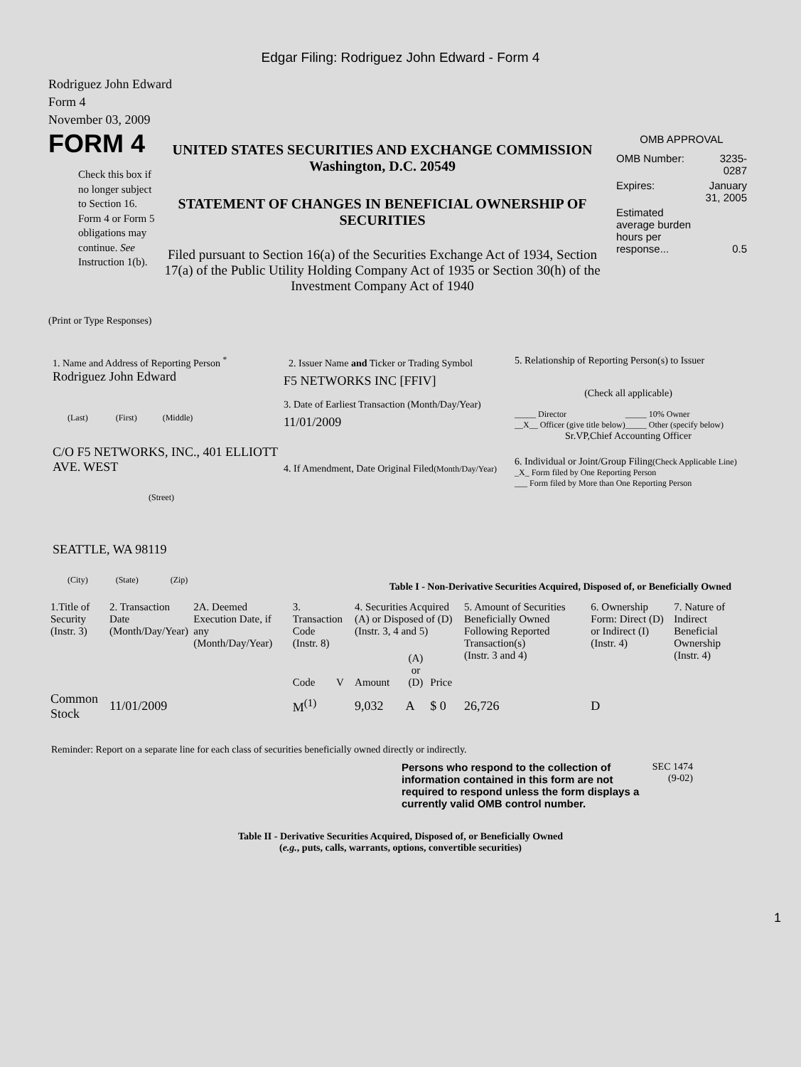Edgar Filing: Rodriguez John Edward - Form 4
Rodriguez John Edward
Form 4
November 03, 2009
FORM 4
Check this box if no longer subject to Section 16. Form 4 or Form 5 obligations may continue. See Instruction 1(b).
UNITED STATES SECURITIES AND EXCHANGE COMMISSION
Washington, D.C. 20549
STATEMENT OF CHANGES IN BENEFICIAL OWNERSHIP OF SECURITIES
Filed pursuant to Section 16(a) of the Securities Exchange Act of 1934, Section 17(a) of the Public Utility Holding Company Act of 1935 or Section 30(h) of the Investment Company Act of 1940
OMB APPROVAL
| OMB Number: | 3235-0287 |
| Expires: | January 31, 2005 |
| Estimated average burden hours per response... | 0.5 |
(Print or Type Responses)
1. Name and Address of Reporting Person <sup>*</sup>
Rodriguez John Edward
(Last) (First) (Middle)
C/O F5 NETWORKS, INC., 401 ELLIOTT AVE. WEST
(Street)
SEATTLE, WA 98119
(City) (State) (Zip)
2. Issuer Name and Ticker or Trading Symbol
F5 NETWORKS INC [FFIV]
3. Date of Earliest Transaction (Month/Day/Year)
11/01/2009
4. If Amendment, Date Original Filed(Month/Day/Year)
5. Relationship of Reporting Person(s) to Issuer
(Check all applicable)
| _____ Director | _____ 10% Owner |
| __X__ Officer (give title below) | _____ Other (specify below) |
Sr.VP,Chief Accounting Officer
6. Individual or Joint/Group Filing(Check Applicable Line)
_X_ Form filed by One Reporting Person
___ Form filed by More than One Reporting Person
Table I - Non-Derivative Securities Acquired, Disposed of, or Beneficially Owned
| 1.Title of Security (Instr. 3) | 2. Transaction Date (Month/Day/Year) | 2A. Deemed Execution Date, if any (Month/Day/Year) | 3. Transaction Code (Instr. 8) | | 4. Securities Acquired (A) or Disposed of (D) (Instr. 3, 4 and 5) | | | 5. Amount of Securities Beneficially Owned Following Reported Transaction(s) (Instr. 3 and 4) | 6. Ownership Form: Direct (D) or Indirect (I) (Instr. 4) | 7. Nature of Indirect Beneficial Ownership (Instr. 4) |
| | | | Code | V | Amount | (A) or (D) | Price | | | |
| Common Stock | 11/01/2009 | | M<sup>(1)</sup> | | 9,032 | A | $ 0 | 26,726 | D | |
Reminder: Report on a separate line for each class of securities beneficially owned directly or indirectly.
Persons who respond to the collection of information contained in this form are not required to respond unless the form displays a currently valid OMB control number.
SEC 1474
(9-02)
Table II - Derivative Securities Acquired, Disposed of, or Beneficially Owned
(e.g., puts, calls, warrants, options, convertible securities)
1